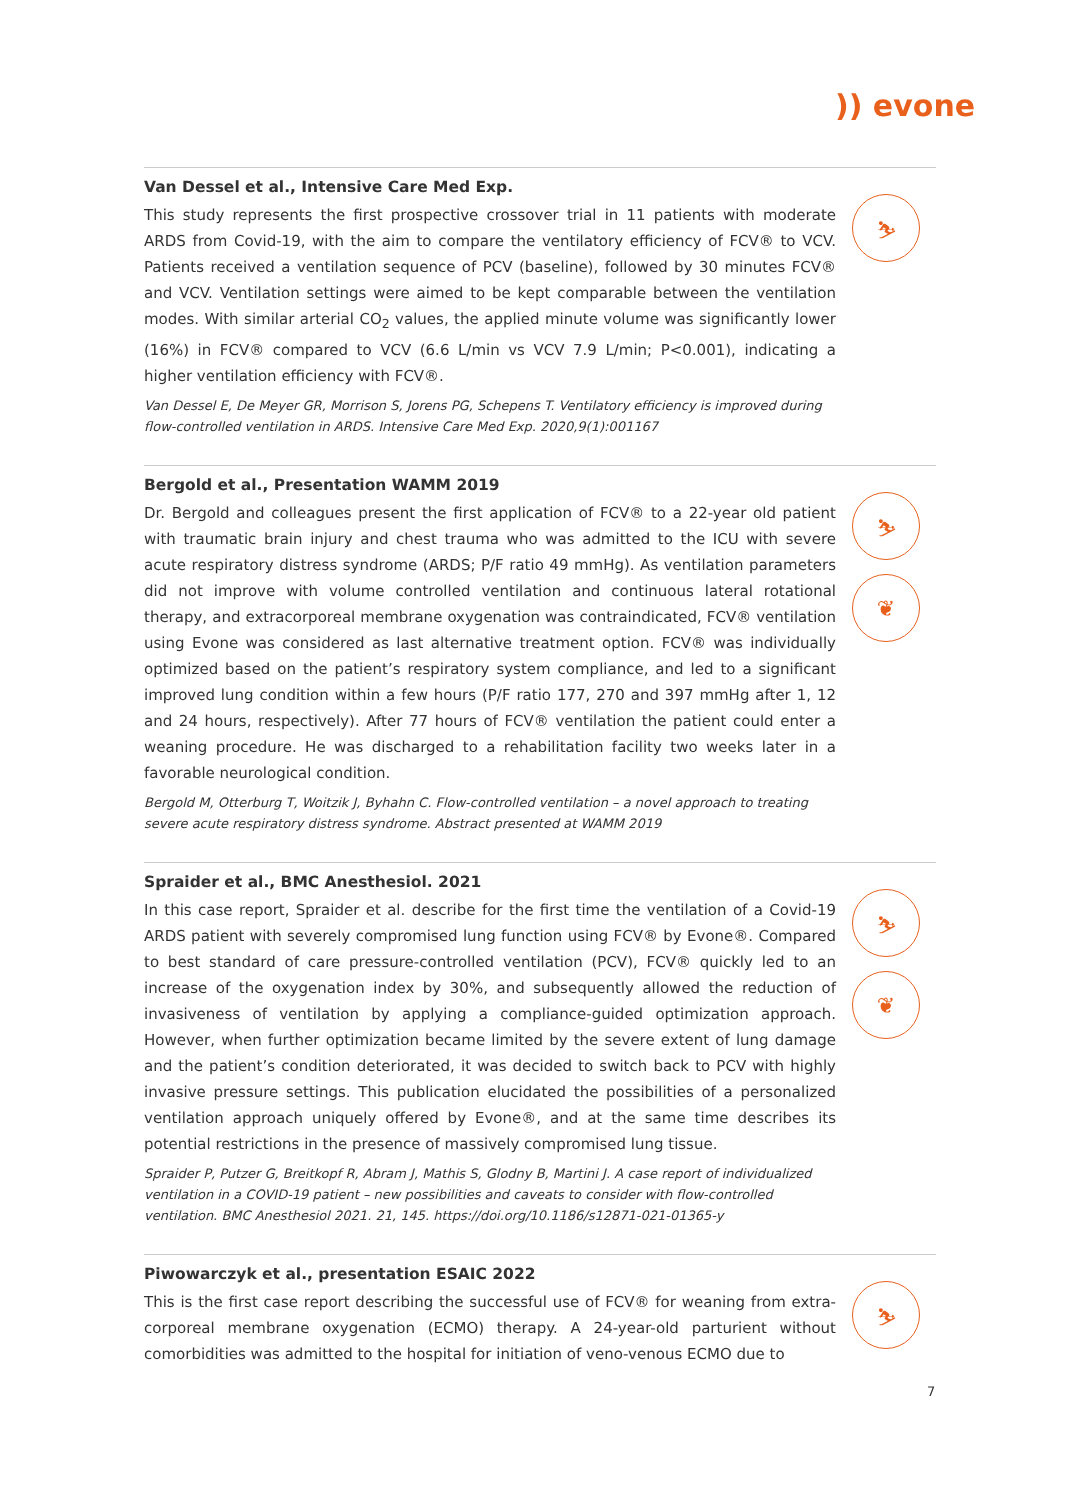)) evone
Van Dessel et al., Intensive Care Med Exp.
This study represents the first prospective crossover trial in 11 patients with moderate ARDS from Covid-19, with the aim to compare the ventilatory efficiency of FCV® to VCV. Patients received a ventilation sequence of PCV (baseline), followed by 30 minutes FCV® and VCV. Ventilation settings were aimed to be kept comparable between the ventilation modes. With similar arterial CO<sub>2</sub> values, the applied minute volume was significantly lower (16%) in FCV® compared to VCV (6.6 L/min vs VCV 7.9 L/min; P<0.001), indicating a higher ventilation efficiency with FCV®.
Van Dessel E, De Meyer GR, Morrison S, Jorens PG, Schepens T. Ventilatory efficiency is improved during flow-controlled ventilation in ARDS. Intensive Care Med Exp. 2020,9(1):001167
⛷
Bergold et al., Presentation WAMM 2019
Dr. Bergold and colleagues present the first application of FCV® to a 22-year old patient with traumatic brain injury and chest trauma who was admitted to the ICU with severe acute respiratory distress syndrome (ARDS; P/F ratio 49 mmHg). As ventilation parameters did not improve with volume controlled ventilation and continuous lateral rotational therapy, and extracorporeal membrane oxygenation was contraindicated, FCV® ventilation using Evone was considered as last alternative treatment option. FCV® was individually optimized based on the patient’s respiratory system compliance, and led to a significant improved lung condition within a few hours (P/F ratio 177, 270 and 397 mmHg after 1, 12 and 24 hours, respectively). After 77 hours of FCV® ventilation the patient could enter a weaning procedure. He was discharged to a rehabilitation facility two weeks later in a favorable neurological condition.
Bergold M, Otterburg T, Woitzik J, Byhahn C. Flow-controlled ventilation – a novel approach to treating severe acute respiratory distress syndrome. Abstract presented at WAMM 2019
⛷
❦
Spraider et al., BMC Anesthesiol. 2021
In this case report, Spraider et al. describe for the first time the ventilation of a Covid-19 ARDS patient with severely compromised lung function using FCV® by Evone®. Compared to best standard of care pressure-controlled ventilation (PCV), FCV® quickly led to an increase of the oxygenation index by 30%, and subsequently allowed the reduction of invasiveness of ventilation by applying a compliance-guided optimization approach. However, when further optimization became limited by the severe extent of lung damage and the patient’s condition deteriorated, it was decided to switch back to PCV with highly invasive pressure settings. This publication elucidated the possibilities of a personalized ventilation approach uniquely offered by Evone®, and at the same time describes its potential restrictions in the presence of massively compromised lung tissue.
Spraider P, Putzer G, Breitkopf R, Abram J, Mathis S, Glodny B, Martini J. A case report of individualized ventilation in a COVID-19 patient – new possibilities and caveats to consider with flow-controlled ventilation. BMC Anesthesiol 2021. 21, 145. https://doi.org/10.1186/s12871-021-01365-y
⛷
❦
Piwowarczyk et al., presentation ESAIC 2022
This is the first case report describing the successful use of FCV® for weaning from extra-corporeal membrane oxygenation (ECMO) therapy. A 24-year-old parturient without comorbidities was admitted to the hospital for initiation of veno-venous ECMO due to
⛷
7